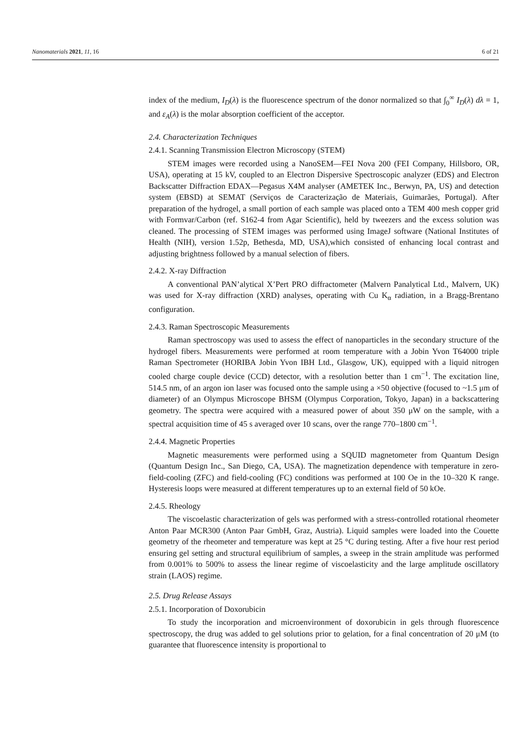Nanomaterials 2021, 11, 16 6 of 21
index of the medium, I<sub>D</sub>(λ) is the fluorescence spectrum of the donor normalized so that ∫<sub>0</sub><sup>∞</sup> I<sub>D</sub>(λ) dλ = 1, and ε<sub>A</sub>(λ) is the molar absorption coefficient of the acceptor.
2.4. Characterization Techniques
2.4.1. Scanning Transmission Electron Microscopy (STEM)
STEM images were recorded using a NanoSEM—FEI Nova 200 (FEI Company, Hillsboro, OR, USA), operating at 15 kV, coupled to an Electron Dispersive Spectroscopic analyzer (EDS) and Electron Backscatter Diffraction EDAX—Pegasus X4M analyser (AMETEK Inc., Berwyn, PA, US) and detection system (EBSD) at SEMAT (Serviços de Caracterização de Materiais, Guimarães, Portugal). After preparation of the hydrogel, a small portion of each sample was placed onto a TEM 400 mesh copper grid with Formvar/Carbon (ref. S162-4 from Agar Scientific), held by tweezers and the excess solution was cleaned. The processing of STEM images was performed using ImageJ software (National Institutes of Health (NIH), version 1.52p, Bethesda, MD, USA),which consisted of enhancing local contrast and adjusting brightness followed by a manual selection of fibers.
2.4.2. X-ray Diffraction
A conventional PAN’alytical X’Pert PRO diffractometer (Malvern Panalytical Ltd., Malvern, UK) was used for X-ray diffraction (XRD) analyses, operating with Cu K<sub>α</sub> radiation, in a Bragg-Brentano configuration.
2.4.3. Raman Spectroscopic Measurements
Raman spectroscopy was used to assess the effect of nanoparticles in the secondary structure of the hydrogel fibers. Measurements were performed at room temperature with a Jobin Yvon T64000 triple Raman Spectrometer (HORIBA Jobin Yvon IBH Ltd., Glasgow, UK), equipped with a liquid nitrogen cooled charge couple device (CCD) detector, with a resolution better than 1 cm<sup>−1</sup>. The excitation line, 514.5 nm, of an argon ion laser was focused onto the sample using a ×50 objective (focused to ~1.5 μm of diameter) of an Olympus Microscope BHSM (Olympus Corporation, Tokyo, Japan) in a backscattering geometry. The spectra were acquired with a measured power of about 350 μW on the sample, with a spectral acquisition time of 45 s averaged over 10 scans, over the range 770–1800 cm<sup>−1</sup>.
2.4.4. Magnetic Properties
Magnetic measurements were performed using a SQUID magnetometer from Quantum Design (Quantum Design Inc., San Diego, CA, USA). The magnetization dependence with temperature in zero-field-cooling (ZFC) and field-cooling (FC) conditions was performed at 100 Oe in the 10–320 K range. Hysteresis loops were measured at different temperatures up to an external field of 50 kOe.
2.4.5. Rheology
The viscoelastic characterization of gels was performed with a stress-controlled rotational rheometer Anton Paar MCR300 (Anton Paar GmbH, Graz, Austria). Liquid samples were loaded into the Couette geometry of the rheometer and temperature was kept at 25 °C during testing. After a five hour rest period ensuring gel setting and structural equilibrium of samples, a sweep in the strain amplitude was performed from 0.001% to 500% to assess the linear regime of viscoelasticity and the large amplitude oscillatory strain (LAOS) regime.
2.5. Drug Release Assays
2.5.1. Incorporation of Doxorubicin
To study the incorporation and microenvironment of doxorubicin in gels through fluorescence spectroscopy, the drug was added to gel solutions prior to gelation, for a final concentration of 20 μM (to guarantee that fluorescence intensity is proportional to